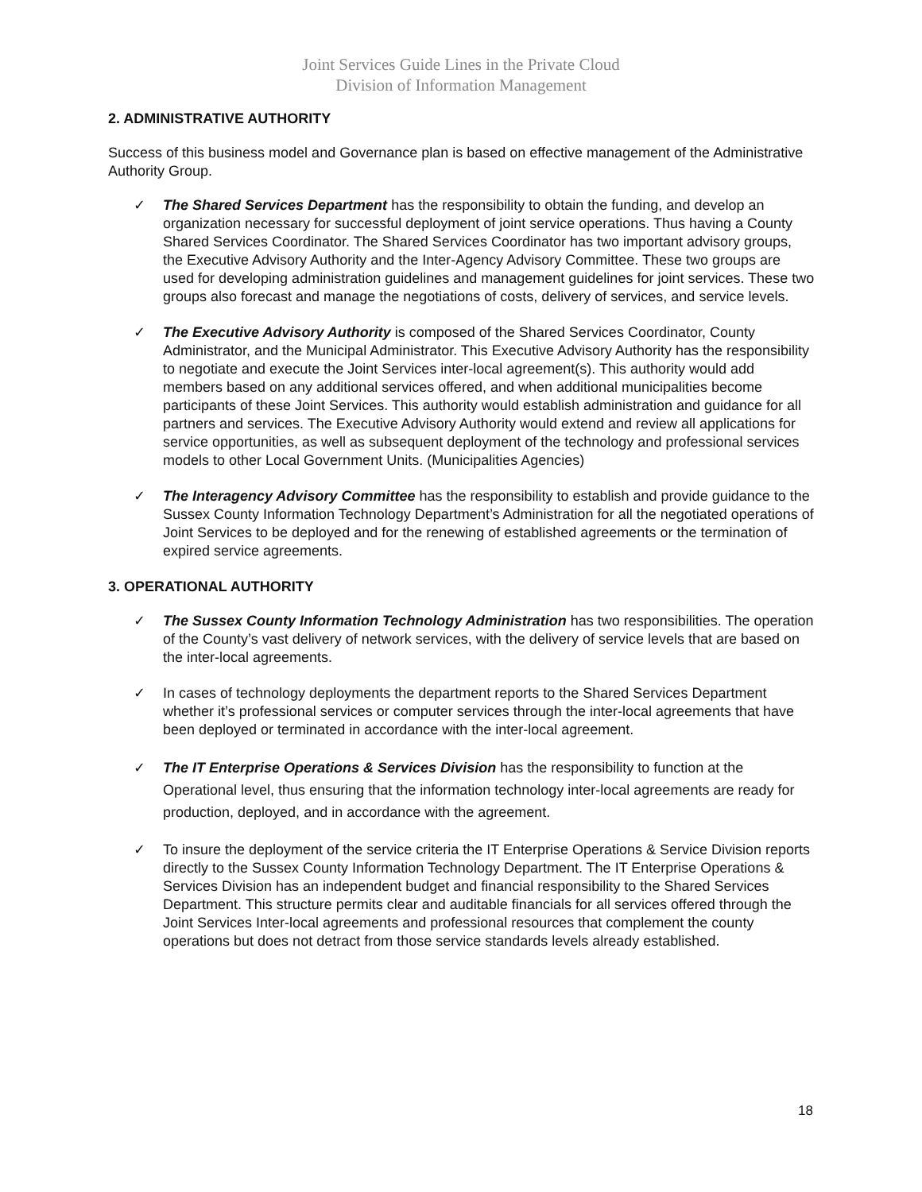Joint Services Guide Lines in the Private Cloud
Division of Information Management
2. ADMINISTRATIVE AUTHORITY
Success of this business model and Governance plan is based on effective management of the Administrative Authority Group.
✓ The Shared Services Department has the responsibility to obtain the funding, and develop an organization necessary for successful deployment of joint service operations. Thus having a County Shared Services Coordinator. The Shared Services Coordinator has two important advisory groups, the Executive Advisory Authority and the Inter-Agency Advisory Committee. These two groups are used for developing administration guidelines and management guidelines for joint services. These two groups also forecast and manage the negotiations of costs, delivery of services, and service levels.
✓ The Executive Advisory Authority is composed of the Shared Services Coordinator, County Administrator, and the Municipal Administrator. This Executive Advisory Authority has the responsibility to negotiate and execute the Joint Services inter-local agreement(s). This authority would add members based on any additional services offered, and when additional municipalities become participants of these Joint Services. This authority would establish administration and guidance for all partners and services. The Executive Advisory Authority would extend and review all applications for service opportunities, as well as subsequent deployment of the technology and professional services models to other Local Government Units. (Municipalities Agencies)
✓ The Interagency Advisory Committee has the responsibility to establish and provide guidance to the Sussex County Information Technology Department’s Administration for all the negotiated operations of Joint Services to be deployed and for the renewing of established agreements or the termination of expired service agreements.
3. OPERATIONAL AUTHORITY
✓ The Sussex County Information Technology Administration has two responsibilities. The operation of the County’s vast delivery of network services, with the delivery of service levels that are based on the inter-local agreements.
✓ In cases of technology deployments the department reports to the Shared Services Department whether it’s professional services or computer services through the inter-local agreements that have been deployed or terminated in accordance with the inter-local agreement.
✓ The IT Enterprise Operations & Services Division has the responsibility to function at the Operational level, thus ensuring that the information technology inter-local agreements are ready for production, deployed, and in accordance with the agreement.
✓ To insure the deployment of the service criteria the IT Enterprise Operations & Service Division reports directly to the Sussex County Information Technology Department. The IT Enterprise Operations & Services Division has an independent budget and financial responsibility to the Shared Services Department. This structure permits clear and auditable financials for all services offered through the Joint Services Inter-local agreements and professional resources that complement the county operations but does not detract from those service standards levels already established.
18